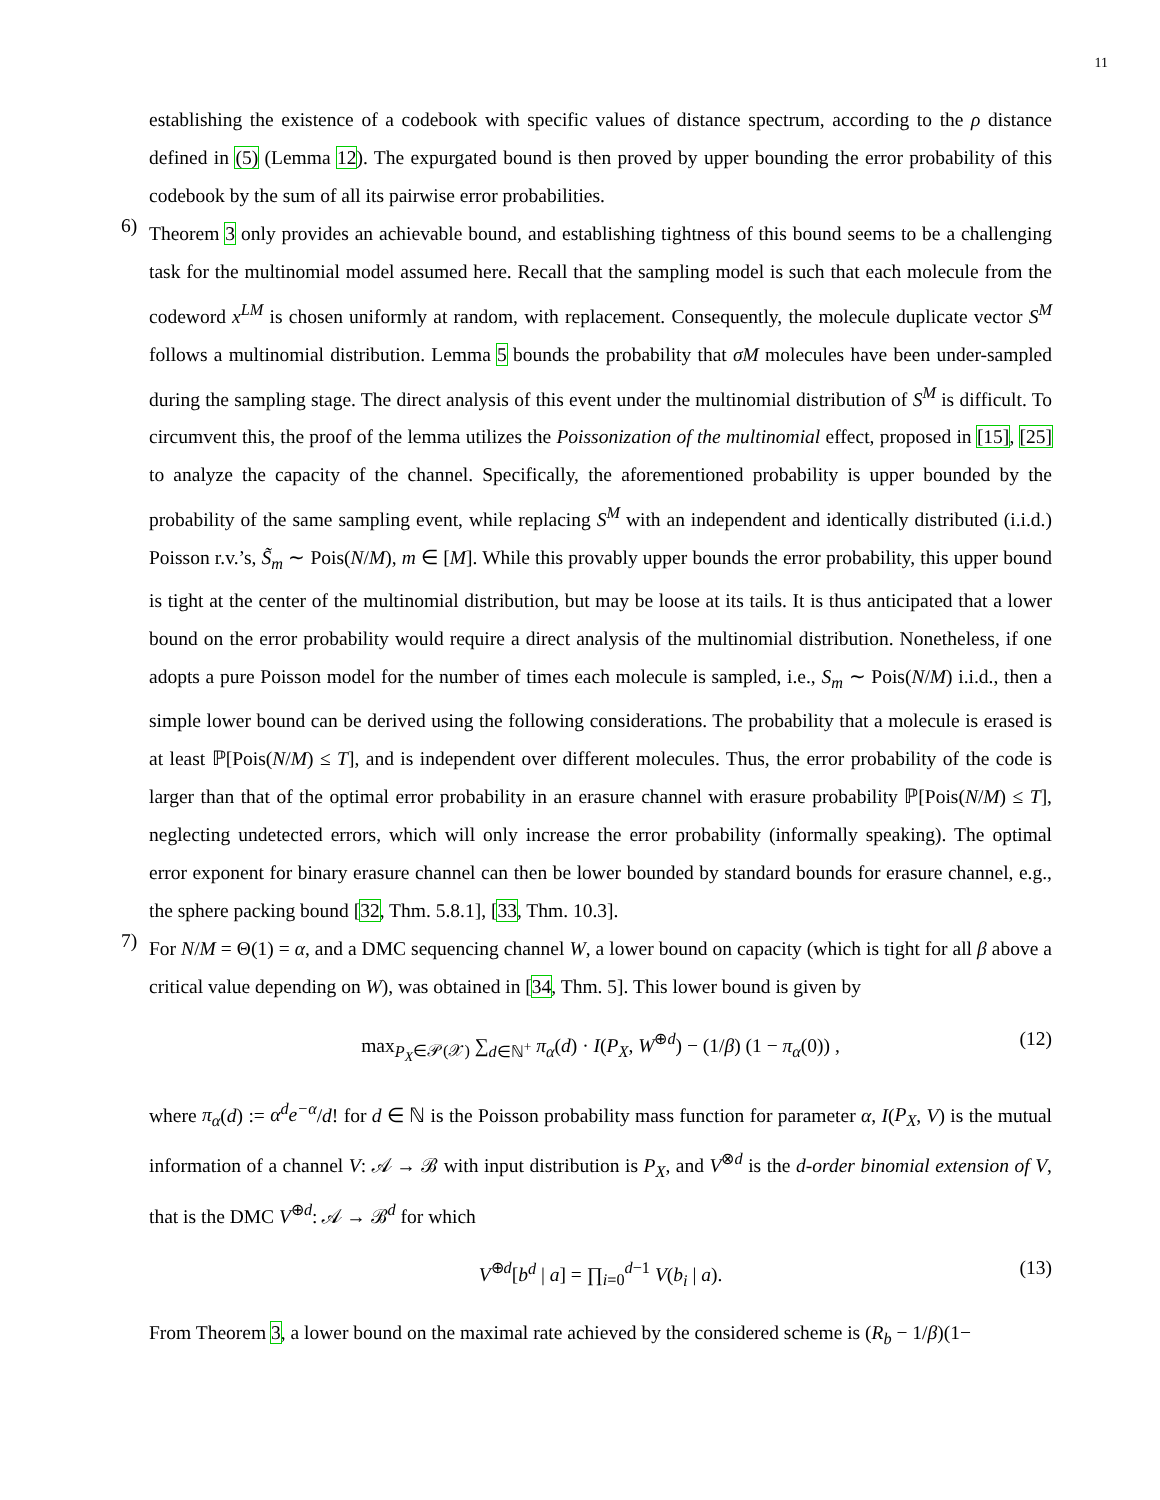11
establishing the existence of a codebook with specific values of distance spectrum, according to the ρ distance defined in (5) (Lemma 12). The expurgated bound is then proved by upper bounding the error probability of this codebook by the sum of all its pairwise error probabilities.
6)
Theorem 3 only provides an achievable bound, and establishing tightness of this bound seems to be a challenging task for the multinomial model assumed here. Recall that the sampling model is such that each molecule from the codeword x<sup>LM</sup> is chosen uniformly at random, with replacement. Consequently, the molecule duplicate vector S<sup>M</sup> follows a multinomial distribution. Lemma 5 bounds the probability that σM molecules have been under-sampled during the sampling stage. The direct analysis of this event under the multinomial distribution of S<sup>M</sup> is difficult. To circumvent this, the proof of the lemma utilizes the Poissonization of the multinomial effect, proposed in [15], [25] to analyze the capacity of the channel. Specifically, the aforementioned probability is upper bounded by the probability of the same sampling event, while replacing S<sup>M</sup> with an independent and identically distributed (i.i.d.) Poisson r.v.’s, S̃<sub>m</sub> ∼ Pois(N/M), m ∈ [M]. While this provably upper bounds the error probability, this upper bound is tight at the center of the multinomial distribution, but may be loose at its tails. It is thus anticipated that a lower bound on the error probability would require a direct analysis of the multinomial distribution. Nonetheless, if one adopts a pure Poisson model for the number of times each molecule is sampled, i.e., S<sub>m</sub> ∼ Pois(N/M) i.i.d., then a simple lower bound can be derived using the following considerations. The probability that a molecule is erased is at least ℙ[Pois(N/M) ≤ T], and is independent over different molecules. Thus, the error probability of the code is larger than that of the optimal error probability in an erasure channel with erasure probability ℙ[Pois(N/M) ≤ T], neglecting undetected errors, which will only increase the error probability (informally speaking). The optimal error exponent for binary erasure channel can then be lower bounded by standard bounds for erasure channel, e.g., the sphere packing bound [32, Thm. 5.8.1], [33, Thm. 10.3].
7)
For N/M = Θ(1) = α, and a DMC sequencing channel W, a lower bound on capacity (which is tight for all β above a critical value depending on W), was obtained in [34, Thm. 5]. This lower bound is given by
max<sub>P<sub>X</sub>∈𝒫(𝒳)</sub> ∑<sub>d∈ℕ<sup>+</sup></sub> π<sub>α</sub>(d) · I(P<sub>X</sub>, W<sup>⊕d</sup>) − (1/β) (1 − π<sub>α</sub>(0)) , (12)
where π<sub>α</sub>(d) := α<sup>d</sup>e<sup>−α</sup>/d! for d ∈ ℕ is the Poisson probability mass function for parameter α, I(P<sub>X</sub>, V) is the mutual information of a channel V: 𝒜 → ℬ with input distribution is P<sub>X</sub>, and V<sup>⊗d</sup> is the d-order binomial extension of V, that is the DMC V<sup>⊕d</sup>: 𝒜 → ℬ<sup>d</sup> for which
V<sup>⊕d</sup>[b<sup>d</sup> | a] = ∏<sub>i=0</sub><sup>d−1</sup> V(b<sub>i</sub> | a). (13)
From Theorem 3, a lower bound on the maximal rate achieved by the considered scheme is (R<sub>b</sub> − 1/β)(1−